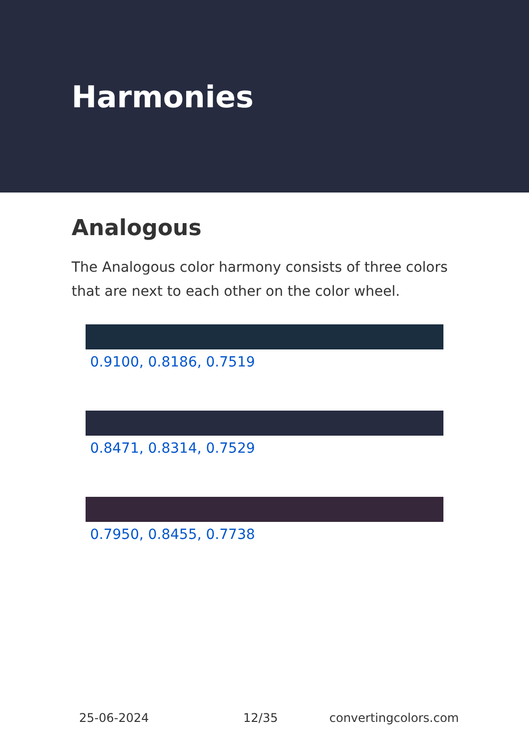Harmonies
Analogous
The Analogous color harmony consists of three colors that are next to each other on the color wheel.
0.9100, 0.8186, 0.7519
0.8471, 0.8314, 0.7529
0.7950, 0.8455, 0.7738
25-06-2024 12/35 convertingcolors.com